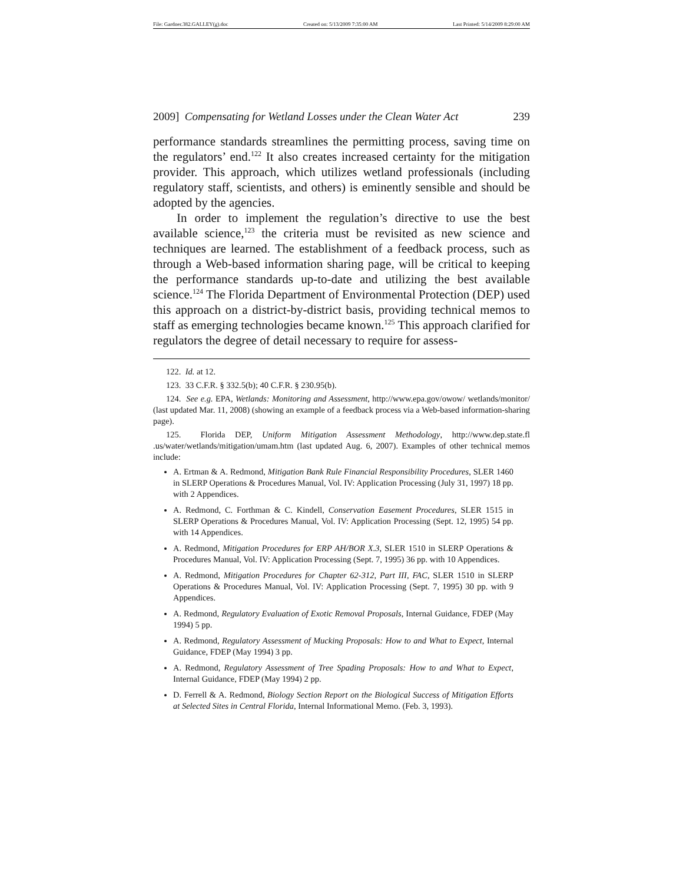File: Gardner.382.GALLEY(g).doc Created on: 5/13/2009 7:35:00 AM Last Printed: 5/14/2009 8:29:00 AM
2009] Compensating for Wetland Losses under the Clean Water Act 239
performance standards streamlines the permitting process, saving time on the regulators’ end.<sup>122</sup> It also creates increased certainty for the mitigation provider. This approach, which utilizes wetland professionals (including regulatory staff, scientists, and others) is eminently sensible and should be adopted by the agencies.
In order to implement the regulation’s directive to use the best available science,<sup>123</sup> the criteria must be revisited as new science and techniques are learned. The establishment of a feedback process, such as through a Web-based information sharing page, will be critical to keeping the performance standards up-to-date and utilizing the best available science.<sup>124</sup> The Florida Department of Environmental Protection (DEP) used this approach on a district-by-district basis, providing technical memos to staff as emerging technologies became known.<sup>125</sup> This approach clarified for regulators the degree of detail necessary to require for assess-
122. Id. at 12.
123. 33 C.F.R. § 332.5(b); 40 C.F.R. § 230.95(b).
124. See e.g. EPA, Wetlands: Monitoring and Assessment, http://www.epa.gov/owow/ wetlands/monitor/ (last updated Mar. 11, 2008) (showing an example of a feedback process via a Web-based information-sharing page).
125. Florida DEP, Uniform Mitigation Assessment Methodology, http://www.dep.state.fl .us/water/wetlands/mitigation/umam.htm (last updated Aug. 6, 2007). Examples of other technical memos include:
A. Ertman & A. Redmond, Mitigation Bank Rule Financial Responsibility Procedures, SLER 1460 in SLERP Operations & Procedures Manual, Vol. IV: Application Processing (July 31, 1997) 18 pp. with 2 Appendices.
A. Redmond, C. Forthman & C. Kindell, Conservation Easement Procedures, SLER 1515 in SLERP Operations & Procedures Manual, Vol. IV: Application Processing (Sept. 12, 1995) 54 pp. with 14 Appendices.
A. Redmond, Mitigation Procedures for ERP AH/BOR X.3, SLER 1510 in SLERP Operations & Procedures Manual, Vol. IV: Application Processing (Sept. 7, 1995) 36 pp. with 10 Appendices.
A. Redmond, Mitigation Procedures for Chapter 62-312, Part III, FAC, SLER 1510 in SLERP Operations & Procedures Manual, Vol. IV: Application Processing (Sept. 7, 1995) 30 pp. with 9 Appendices.
A. Redmond, Regulatory Evaluation of Exotic Removal Proposals, Internal Guidance, FDEP (May 1994) 5 pp.
A. Redmond, Regulatory Assessment of Mucking Proposals: How to and What to Expect, Internal Guidance, FDEP (May 1994) 3 pp.
A. Redmond, Regulatory Assessment of Tree Spading Proposals: How to and What to Expect, Internal Guidance, FDEP (May 1994) 2 pp.
D. Ferrell & A. Redmond, Biology Section Report on the Biological Success of Mitigation Efforts at Selected Sites in Central Florida, Internal Informational Memo. (Feb. 3, 1993).